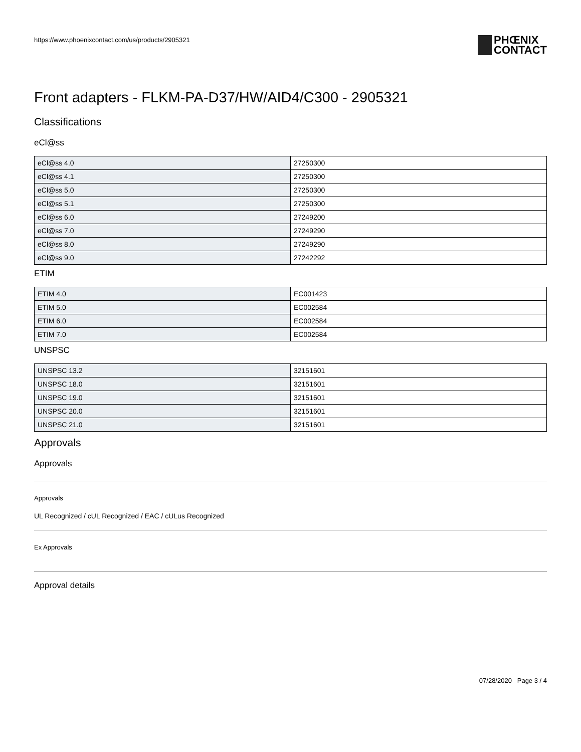https://www.phoenixcontact.com/us/products/2905321
PHŒNIX
CONTACT
Front adapters - FLKM-PA-D37/HW/AID4/C300 - 2905321
Classifications
eCl@ss
| eCl@ss 4.0 | 27250300 |
| eCl@ss 4.1 | 27250300 |
| eCl@ss 5.0 | 27250300 |
| eCl@ss 5.1 | 27250300 |
| eCl@ss 6.0 | 27249200 |
| eCl@ss 7.0 | 27249290 |
| eCl@ss 8.0 | 27249290 |
| eCl@ss 9.0 | 27242292 |
ETIM
| ETIM 4.0 | EC001423 |
| ETIM 5.0 | EC002584 |
| ETIM 6.0 | EC002584 |
| ETIM 7.0 | EC002584 |
UNSPSC
| UNSPSC 13.2 | 32151601 |
| UNSPSC 18.0 | 32151601 |
| UNSPSC 19.0 | 32151601 |
| UNSPSC 20.0 | 32151601 |
| UNSPSC 21.0 | 32151601 |
Approvals
Approvals
Approvals
UL Recognized / cUL Recognized / EAC / cULus Recognized
Ex Approvals
Approval details
07/28/2020 Page 3 / 4